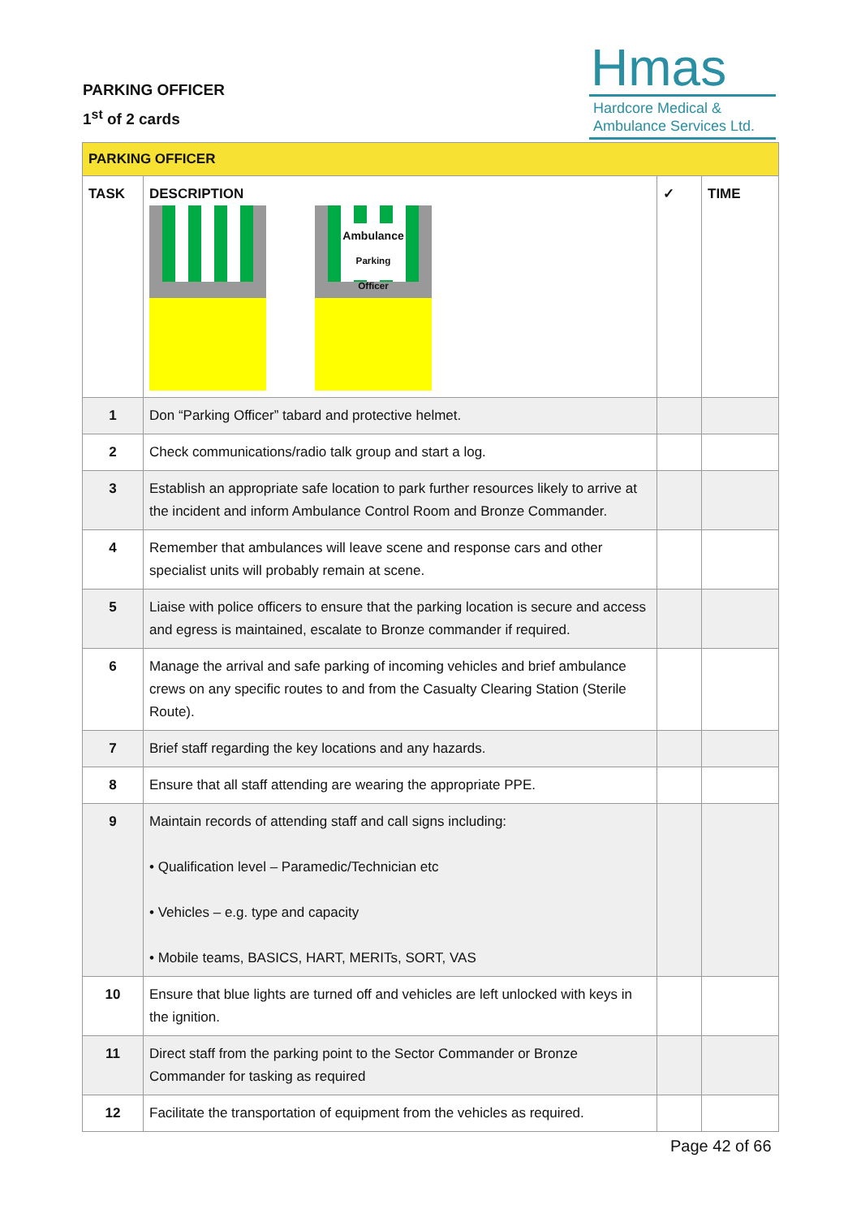PARKING OFFICER
1<sup>st</sup> of 2 cards
Hmas
Hardcore Medical &
Ambulance Services Ltd.
| PARKING OFFICER | | | |
| TASK | DESCRIPTION Ambulance Parking Officer | ✓ | TIME |
| 1 | Don “Parking Officer” tabard and protective helmet. | | |
| 2 | Check communications/radio talk group and start a log. | | |
| 3 | Establish an appropriate safe location to park further resources likely to arrive at the incident and inform Ambulance Control Room and Bronze Commander. | | |
| 4 | Remember that ambulances will leave scene and response cars and other specialist units will probably remain at scene. | | |
| 5 | Liaise with police officers to ensure that the parking location is secure and access and egress is maintained, escalate to Bronze commander if required. | | |
| 6 | Manage the arrival and safe parking of incoming vehicles and brief ambulance crews on any specific routes to and from the Casualty Clearing Station (Sterile Route). | | |
| 7 | Brief staff regarding the key locations and any hazards. | | |
| 8 | Ensure that all staff attending are wearing the appropriate PPE. | | |
| 9 | Maintain records of attending staff and call signs including: • Qualification level – Paramedic/Technician etc • Vehicles – e.g. type and capacity • Mobile teams, BASICS, HART, MERITs, SORT, VAS | | |
| 10 | Ensure that blue lights are turned off and vehicles are left unlocked with keys in the ignition. | | |
| 11 | Direct staff from the parking point to the Sector Commander or Bronze Commander for tasking as required | | |
| 12 | Facilitate the transportation of equipment from the vehicles as required. | | |
Page 42 of 66